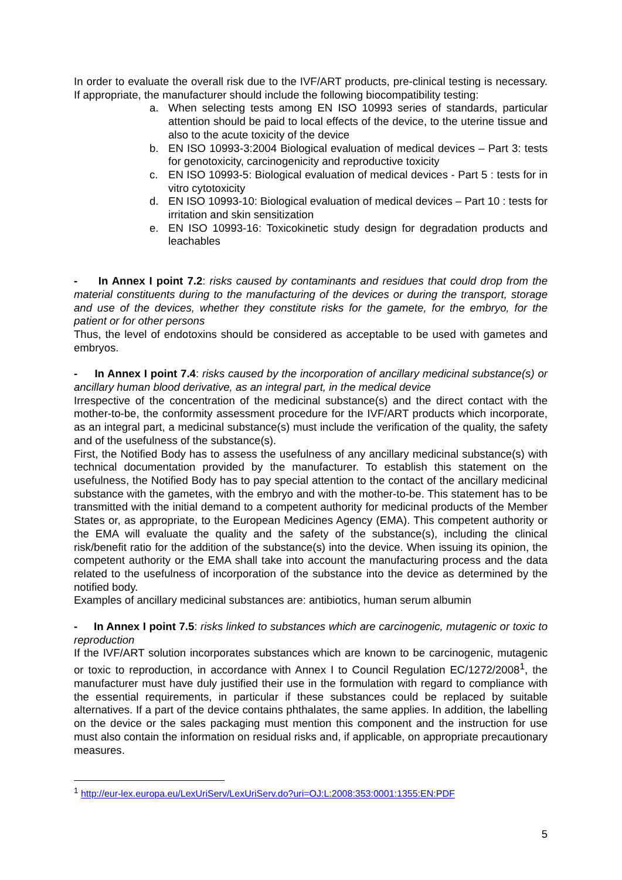In order to evaluate the overall risk due to the IVF/ART products, pre-clinical testing is necessary. If appropriate, the manufacturer should include the following biocompatibility testing:
a. When selecting tests among EN ISO 10993 series of standards, particular attention should be paid to local effects of the device, to the uterine tissue and also to the acute toxicity of the device
b. EN ISO 10993-3:2004 Biological evaluation of medical devices – Part 3: tests for genotoxicity, carcinogenicity and reproductive toxicity
c. EN ISO 10993-5: Biological evaluation of medical devices - Part 5 : tests for in vitro cytotoxicity
d. EN ISO 10993-10: Biological evaluation of medical devices – Part 10 : tests for irritation and skin sensitization
e. EN ISO 10993-16: Toxicokinetic study design for degradation products and leachables
- In Annex I point 7.2: risks caused by contaminants and residues that could drop from the material constituents during to the manufacturing of the devices or during the transport, storage and use of the devices, whether they constitute risks for the gamete, for the embryo, for the patient or for other persons
Thus, the level of endotoxins should be considered as acceptable to be used with gametes and embryos.
- In Annex I point 7.4: risks caused by the incorporation of ancillary medicinal substance(s) or ancillary human blood derivative, as an integral part, in the medical device
Irrespective of the concentration of the medicinal substance(s) and the direct contact with the mother-to-be, the conformity assessment procedure for the IVF/ART products which incorporate, as an integral part, a medicinal substance(s) must include the verification of the quality, the safety and of the usefulness of the substance(s).
First, the Notified Body has to assess the usefulness of any ancillary medicinal substance(s) with technical documentation provided by the manufacturer. To establish this statement on the usefulness, the Notified Body has to pay special attention to the contact of the ancillary medicinal substance with the gametes, with the embryo and with the mother-to-be. This statement has to be transmitted with the initial demand to a competent authority for medicinal products of the Member States or, as appropriate, to the European Medicines Agency (EMA). This competent authority or the EMA will evaluate the quality and the safety of the substance(s), including the clinical risk/benefit ratio for the addition of the substance(s) into the device. When issuing its opinion, the competent authority or the EMA shall take into account the manufacturing process and the data related to the usefulness of incorporation of the substance into the device as determined by the notified body.
Examples of ancillary medicinal substances are: antibiotics, human serum albumin
- In Annex I point 7.5: risks linked to substances which are carcinogenic, mutagenic or toxic to reproduction
If the IVF/ART solution incorporates substances which are known to be carcinogenic, mutagenic or toxic to reproduction, in accordance with Annex I to Council Regulation EC/1272/2008<sup>1</sup>, the manufacturer must have duly justified their use in the formulation with regard to compliance with the essential requirements, in particular if these substances could be replaced by suitable alternatives. If a part of the device contains phthalates, the same applies. In addition, the labelling on the device or the sales packaging must mention this component and the instruction for use must also contain the information on residual risks and, if applicable, on appropriate precautionary measures.
<sup>1</sup> http://eur-lex.europa.eu/LexUriServ/LexUriServ.do?uri=OJ:L:2008:353:0001:1355:EN:PDF
5